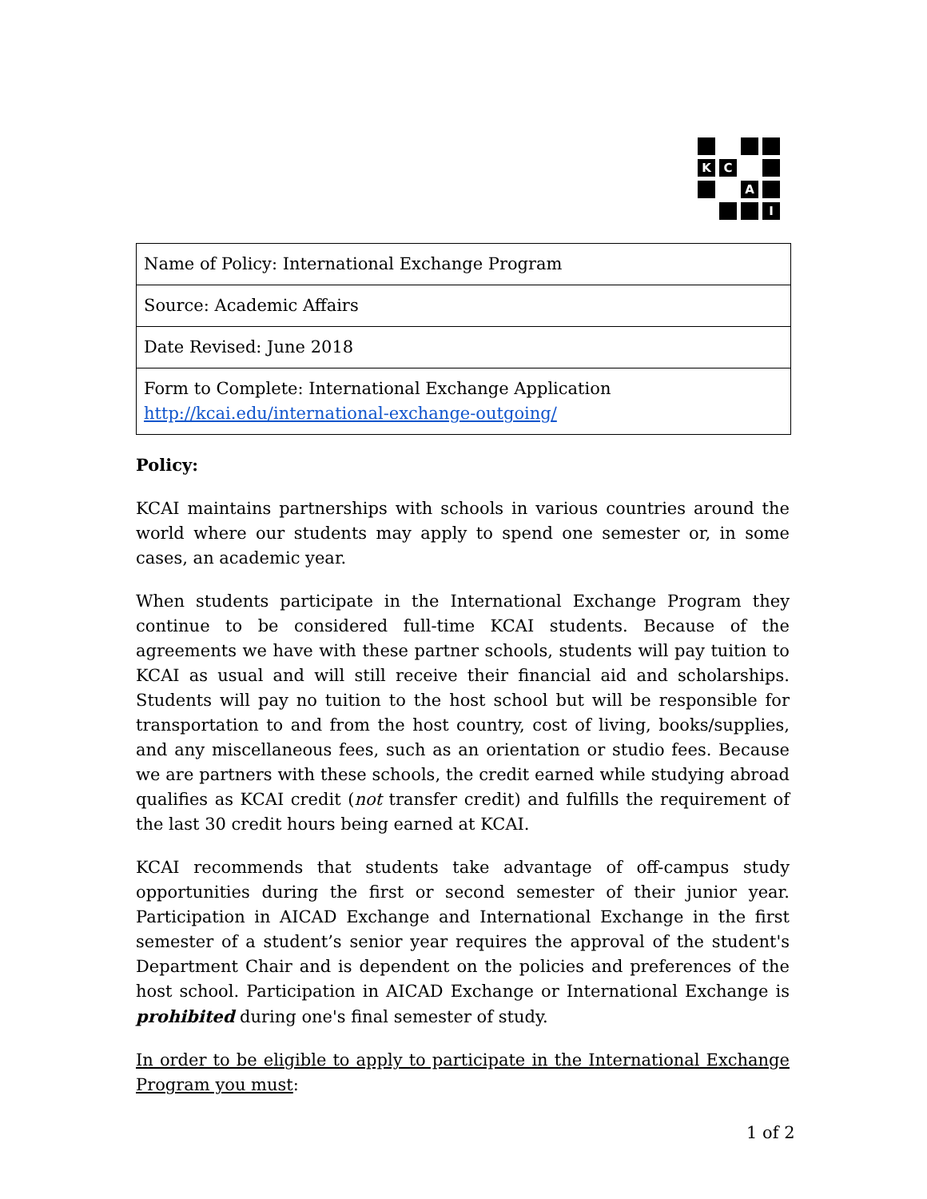K
C
A
I
| Name of Policy: International Exchange Program |
| Source: Academic Affairs |
| Date Revised: June 2018 |
| Form to Complete: International Exchange Application http://kcai.edu/international-exchange-outgoing/ |
Policy:
KCAI maintains partnerships with schools in various countries around the world where our students may apply to spend one semester or, in some cases, an academic year.
When students participate in the International Exchange Program they continue to be considered full-time KCAI students. Because of the agreements we have with these partner schools, students will pay tuition to KCAI as usual and will still receive their financial aid and scholarships. Students will pay no tuition to the host school but will be responsible for transportation to and from the host country, cost of living, books/supplies, and any miscellaneous fees, such as an orientation or studio fees. Because we are partners with these schools, the credit earned while studying abroad qualifies as KCAI credit (not transfer credit) and fulfills the requirement of the last 30 credit hours being earned at KCAI.
KCAI recommends that students take advantage of off-campus study opportunities during the first or second semester of their junior year. Participation in AICAD Exchange and International Exchange in the first semester of a student’s senior year requires the approval of the student's Department Chair and is dependent on the policies and preferences of the host school. Participation in AICAD Exchange or International Exchange is prohibited during one's final semester of study.
In order to be eligible to apply to participate in the International Exchange Program you must:
1 of 2